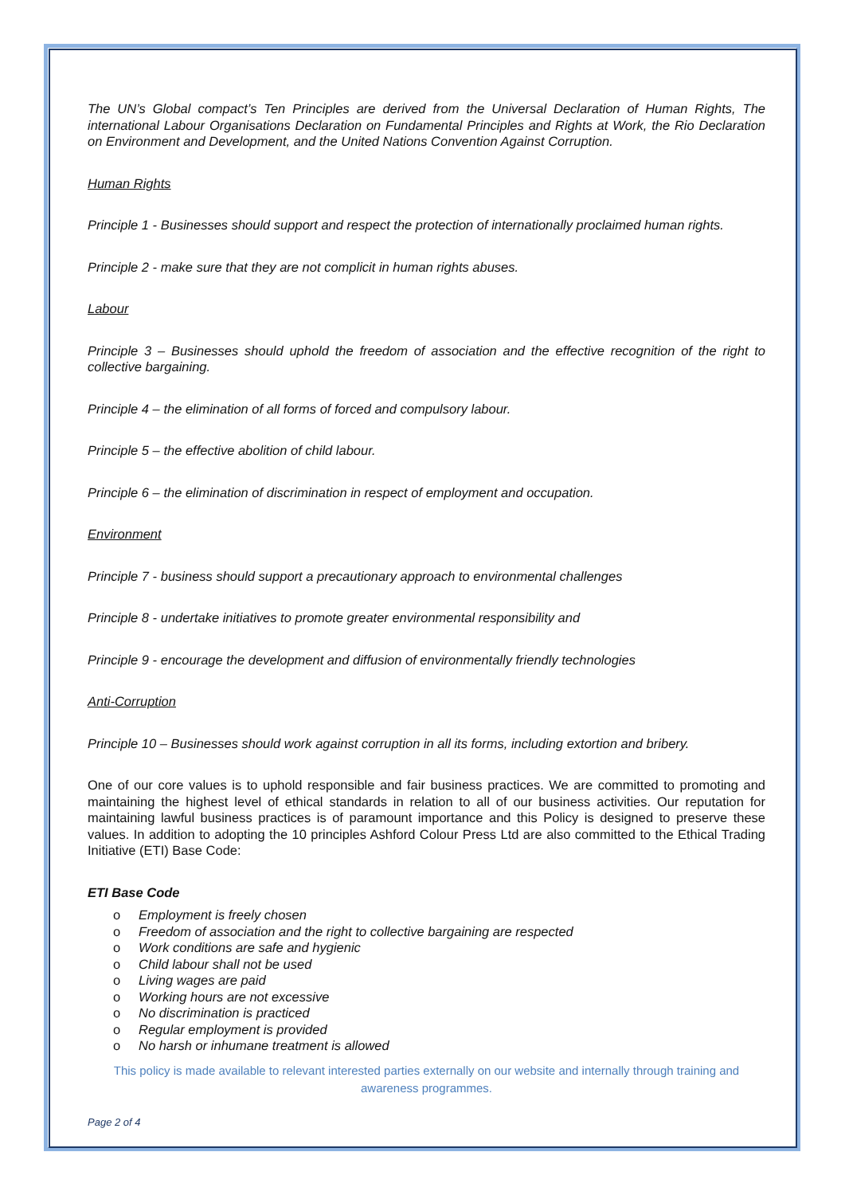The UN’s Global compact’s Ten Principles are derived from the Universal Declaration of Human Rights, The international Labour Organisations Declaration on Fundamental Principles and Rights at Work, the Rio Declaration on Environment and Development, and the United Nations Convention Against Corruption.
Human Rights
Principle 1 - Businesses should support and respect the protection of internationally proclaimed human rights.
Principle 2 - make sure that they are not complicit in human rights abuses.
Labour
Principle 3 – Businesses should uphold the freedom of association and the effective recognition of the right to collective bargaining.
Principle 4 – the elimination of all forms of forced and compulsory labour.
Principle 5 – the effective abolition of child labour.
Principle 6 – the elimination of discrimination in respect of employment and occupation.
Environment
Principle 7 - business should support a precautionary approach to environmental challenges
Principle 8 - undertake initiatives to promote greater environmental responsibility and
Principle 9 - encourage the development and diffusion of environmentally friendly technologies
Anti-Corruption
Principle 10 – Businesses should work against corruption in all its forms, including extortion and bribery.
One of our core values is to uphold responsible and fair business practices. We are committed to promoting and maintaining the highest level of ethical standards in relation to all of our business activities. Our reputation for maintaining lawful business practices is of paramount importance and this Policy is designed to preserve these values. In addition to adopting the 10 principles Ashford Colour Press Ltd are also committed to the Ethical Trading Initiative (ETI) Base Code:
ETI Base Code
o Employment is freely chosen
o Freedom of association and the right to collective bargaining are respected
o Work conditions are safe and hygienic
o Child labour shall not be used
o Living wages are paid
o Working hours are not excessive
o No discrimination is practiced
o Regular employment is provided
o No harsh or inhumane treatment is allowed
This policy is made available to relevant interested parties externally on our website and internally through training and awareness programmes.
Page 2 of 4